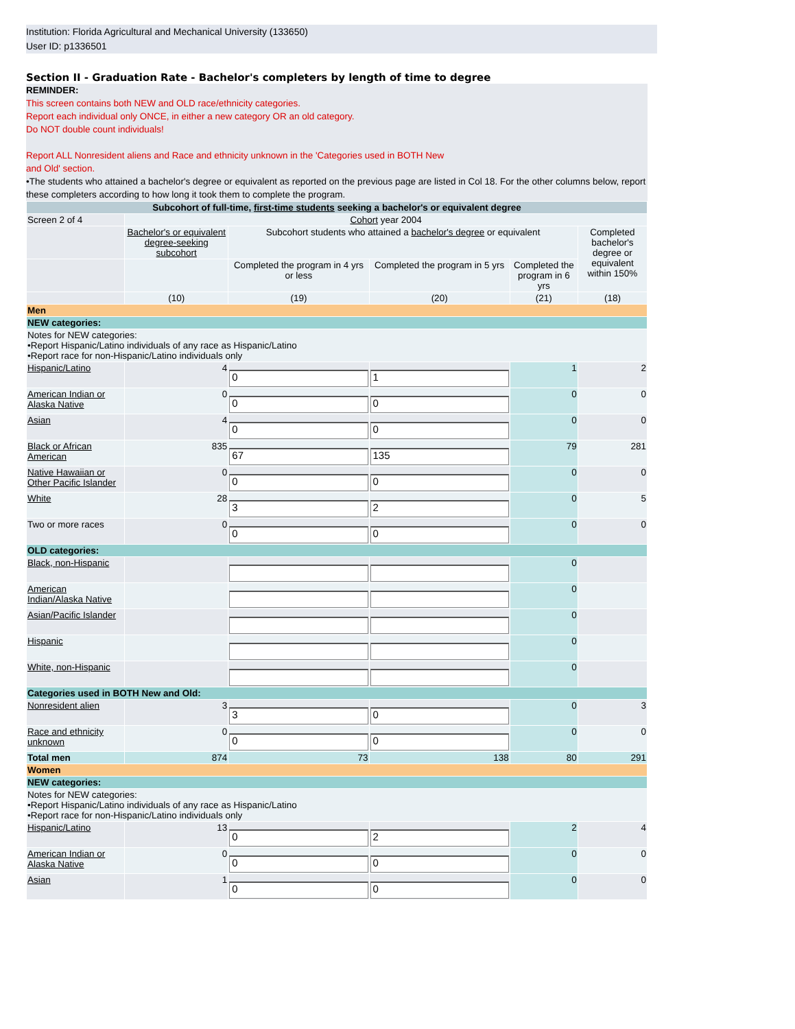Institution: Florida Agricultural and Mechanical University (133650)
User ID: p1336501
Section II - Graduation Rate - Bachelor's completers by length of time to degree
REMINDER:
This screen contains both NEW and OLD race/ethnicity categories.
Report each individual only ONCE, in either a new category OR an old category.
Do NOT double count individuals!
Report ALL Nonresident aliens and Race and ethnicity unknown in the 'Categories used in BOTH New
and Old' section.
•The students who attained a bachelor's degree or equivalent as reported on the previous page are listed in Col 18. For the other columns below, report these completers according to how long it took them to complete the program.
| Subcohort of full-time, first-time students seeking a bachelor's or equivalent degree | | | | | |
| --- | --- | --- | --- | --- | --- |
| Screen 2 of 4 | Cohort year 2004 | | | | |
| | Bachelor's or equivalent degree-seeking subcohort | Subcohort students who attained a bachelor's degree or equivalent | | | Completed bachelor's degree or equivalent within 150% |
| | | Completed the program in 4 yrs or less | Completed the program in 5 yrs | Completed the program in 6 yrs | |
| | (10) | (19) | (20) | (21) | (18) |
| Men | | | | | |
| NEW categories: | | | | | |
| Notes for NEW categories: •Report Hispanic/Latino individuals of any race as Hispanic/Latino •Report race for non-Hispanic/Latino individuals only | | | | | |
| Hispanic/Latino | 4 | 0 | 1 | 1 | 2 |
| American Indian or Alaska Native | 0 | 0 | 0 | 0 | 0 |
| Asian | 4 | 0 | 0 | 0 | 0 |
| Black or African American | 835 | 67 | 135 | 79 | 281 |
| Native Hawaiian or Other Pacific Islander | 0 | 0 | 0 | 0 | 0 |
| White | 28 | 3 | 2 | 0 | 5 |
| Two or more races | 0 | 0 | 0 | 0 | 0 |
| OLD categories: | | | | | |
| Black, non-Hispanic | | | | 0 | |
| American Indian/Alaska Native | | | | 0 | |
| Asian/Pacific Islander | | | | 0 | |
| Hispanic | | | | 0 | |
| White, non-Hispanic | | | | 0 | |
| Categories used in BOTH New and Old: | | | | | |
| Nonresident alien | 3 | 3 | 0 | 0 | 3 |
| Race and ethnicity unknown | 0 | 0 | 0 | 0 | 0 |
| Total men | 874 | 73 | 138 | 80 | 291 |
| Women | | | | | |
| NEW categories: | | | | | |
| Notes for NEW categories: •Report Hispanic/Latino individuals of any race as Hispanic/Latino •Report race for non-Hispanic/Latino individuals only | | | | | |
| Hispanic/Latino | 13 | 0 | 2 | 2 | 4 |
| American Indian or Alaska Native | 0 | 0 | 0 | 0 | 0 |
| Asian | 1 | 0 | 0 | 0 | 0 |